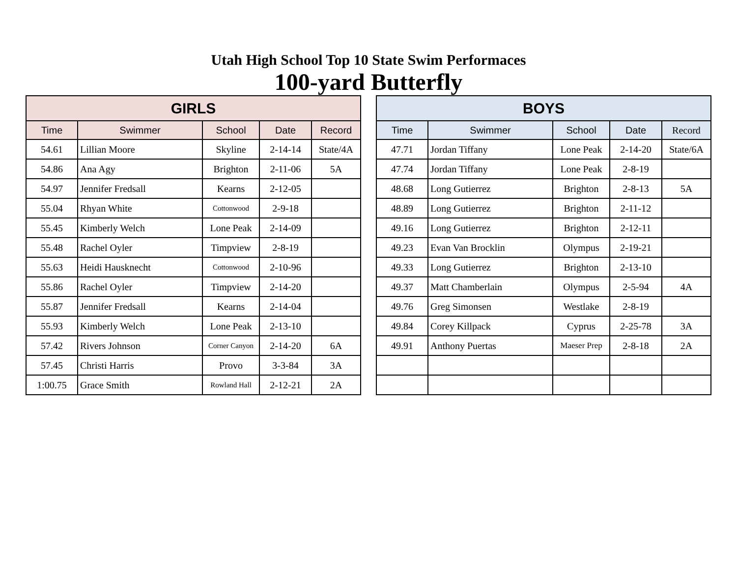Utah High School Top 10 State Swim Performaces
100-yard Butterfly
| GIRLS | | | | |
| --- | --- | --- | --- | --- |
| Time | Swimmer | School | Date | Record |
| 54.61 | Lillian Moore | Skyline | 2-14-14 | State/4A |
| 54.86 | Ana Agy | Brighton | 2-11-06 | 5A |
| 54.97 | Jennifer Fredsall | Kearns | 2-12-05 | |
| 55.04 | Rhyan White | Cottonwood | 2-9-18 | |
| 55.45 | Kimberly Welch | Lone Peak | 2-14-09 | |
| 55.48 | Rachel Oyler | Timpview | 2-8-19 | |
| 55.63 | Heidi Hausknecht | Cottonwood | 2-10-96 | |
| 55.86 | Rachel Oyler | Timpview | 2-14-20 | |
| 55.87 | Jennifer Fredsall | Kearns | 2-14-04 | |
| 55.93 | Kimberly Welch | Lone Peak | 2-13-10 | |
| 57.42 | Rivers Johnson | Corner Canyon | 2-14-20 | 6A |
| 57.45 | Christi Harris | Provo | 3-3-84 | 3A |
| 1:00.75 | Grace Smith | Rowland Hall | 2-12-21 | 2A |
| BOYS | | | | |
| --- | --- | --- | --- | --- |
| Time | Swimmer | School | Date | Record |
| 47.71 | Jordan Tiffany | Lone Peak | 2-14-20 | State/6A |
| 47.74 | Jordan Tiffany | Lone Peak | 2-8-19 | |
| 48.68 | Long Gutierrez | Brighton | 2-8-13 | 5A |
| 48.89 | Long Gutierrez | Brighton | 2-11-12 | |
| 49.16 | Long Gutierrez | Brighton | 2-12-11 | |
| 49.23 | Evan Van Brocklin | Olympus | 2-19-21 | |
| 49.33 | Long Gutierrez | Brighton | 2-13-10 | |
| 49.37 | Matt Chamberlain | Olympus | 2-5-94 | 4A |
| 49.76 | Greg Simonsen | Westlake | 2-8-19 | |
| 49.84 | Corey Killpack | Cyprus | 2-25-78 | 3A |
| 49.91 | Anthony Puertas | Maeser Prep | 2-8-18 | 2A |